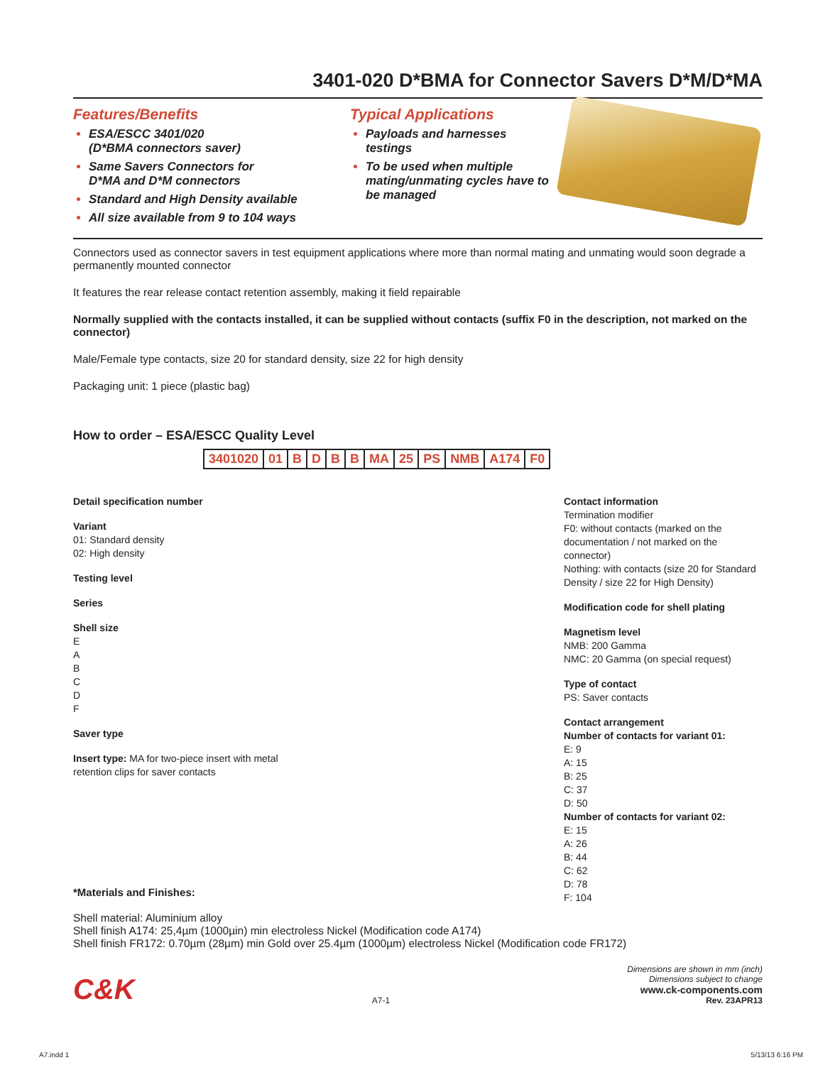3401-020 D*BMA for Connector Savers D*M/D*MA
Features/Benefits
ESA/ESCC 3401/020
(D*BMA connectors saver)
Same Savers Connectors for
D*MA and D*M connectors
Standard and High Density available
All size available from 9 to 104 ways
Typical Applications
Payloads and harnesses testings
To be used when multiple mating/unmating cycles have to be managed
Connectors used as connector savers in test equipment applications where more than normal mating and unmating would soon degrade a permanently mounted connector
It features the rear release contact retention assembly, making it field repairable
Normally supplied with the contacts installed, it can be supplied without contacts (suffix F0 in the description, not marked on the connector)
Male/Female type contacts, size 20 for standard density, size 22 for high density
Packaging unit: 1 piece (plastic bag)
How to order – ESA/ESCC Quality Level
3401020 01 BDBB MA 25 PS NMB A174 F0
Detail specification number
Variant
01: Standard density
02: High density
Testing level
Series
Shell size
E
A
B
C
D
F
Saver type
Insert type: MA for two-piece insert with metal retention clips for saver contacts
*Materials and Finishes:
Contact information
Termination modifier
F0: without contacts (marked on the documentation / not marked on the connector)
Nothing: with contacts (size 20 for Standard Density / size 22 for High Density)
Modification code for shell plating
Magnetism level
NMB: 200 Gamma
NMC: 20 Gamma (on special request)
Type of contact
PS: Saver contacts
Contact arrangement
Number of contacts for variant 01:
E: 9
A: 15
B: 25
C: 37
D: 50
Number of contacts for variant 02:
E: 15
A: 26
B: 44
C: 62
D: 78
F: 104
Shell material: Aluminium alloy
Shell finish A174: 25,4µm (1000µin) min electroless Nickel (Modification code A174)
Shell finish FR172: 0.70µm (28µm) min Gold over 25.4µm (1000µm) electroless Nickel (Modification code FR172)
C&K A7-1 Dimensions are shown in mm (inch)
Dimensions subject to change
www.ck-components.com
Rev. 23APR13
A7.indd 1 5/13/13 6:16 PM